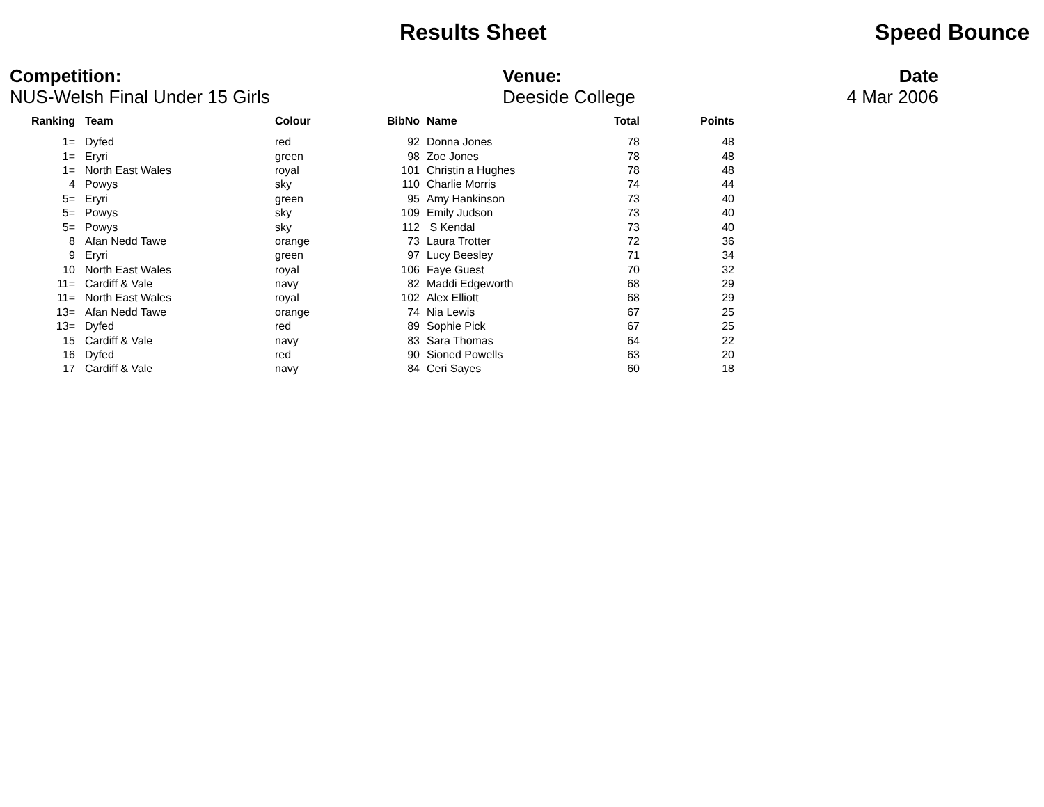Results Sheet Speed Bounce
Competition:
NUS-Welsh Final Under 15 Girls
Venue:
Deeside College
Date
4 Mar 2006
| Ranking | | Team | Colour | BibNo | | Name | Total | Points |
| --- | --- | --- | --- | --- | --- | --- | --- | --- |
| 1= | | Dyfed | red | 92 | | Donna Jones | 78 | 48 |
| 1= | | Eryri | green | 98 | | Zoe Jones | 78 | 48 |
| 1= | | North East Wales | royal | 101 | | Christin a Hughes | 78 | 48 |
| 4 | | Powys | sky | 110 | | Charlie Morris | 74 | 44 |
| 5= | | Eryri | green | 95 | | Amy Hankinson | 73 | 40 |
| 5= | | Powys | sky | 109 | | Emily Judson | 73 | 40 |
| 5= | | Powys | sky | 112 | | S Kendal | 73 | 40 |
| 8 | | Afan Nedd Tawe | orange | 73 | | Laura Trotter | 72 | 36 |
| 9 | | Eryri | green | 97 | | Lucy Beesley | 71 | 34 |
| 10 | | North East Wales | royal | 106 | | Faye Guest | 70 | 32 |
| 11= | | Cardiff & Vale | navy | 82 | | Maddi Edgeworth | 68 | 29 |
| 11= | | North East Wales | royal | 102 | | Alex Elliott | 68 | 29 |
| 13= | | Afan Nedd Tawe | orange | 74 | | Nia Lewis | 67 | 25 |
| 13= | | Dyfed | red | 89 | | Sophie Pick | 67 | 25 |
| 15 | | Cardiff & Vale | navy | 83 | | Sara Thomas | 64 | 22 |
| 16 | | Dyfed | red | 90 | | Sioned Powells | 63 | 20 |
| 17 | | Cardiff & Vale | navy | 84 | | Ceri Sayes | 60 | 18 |